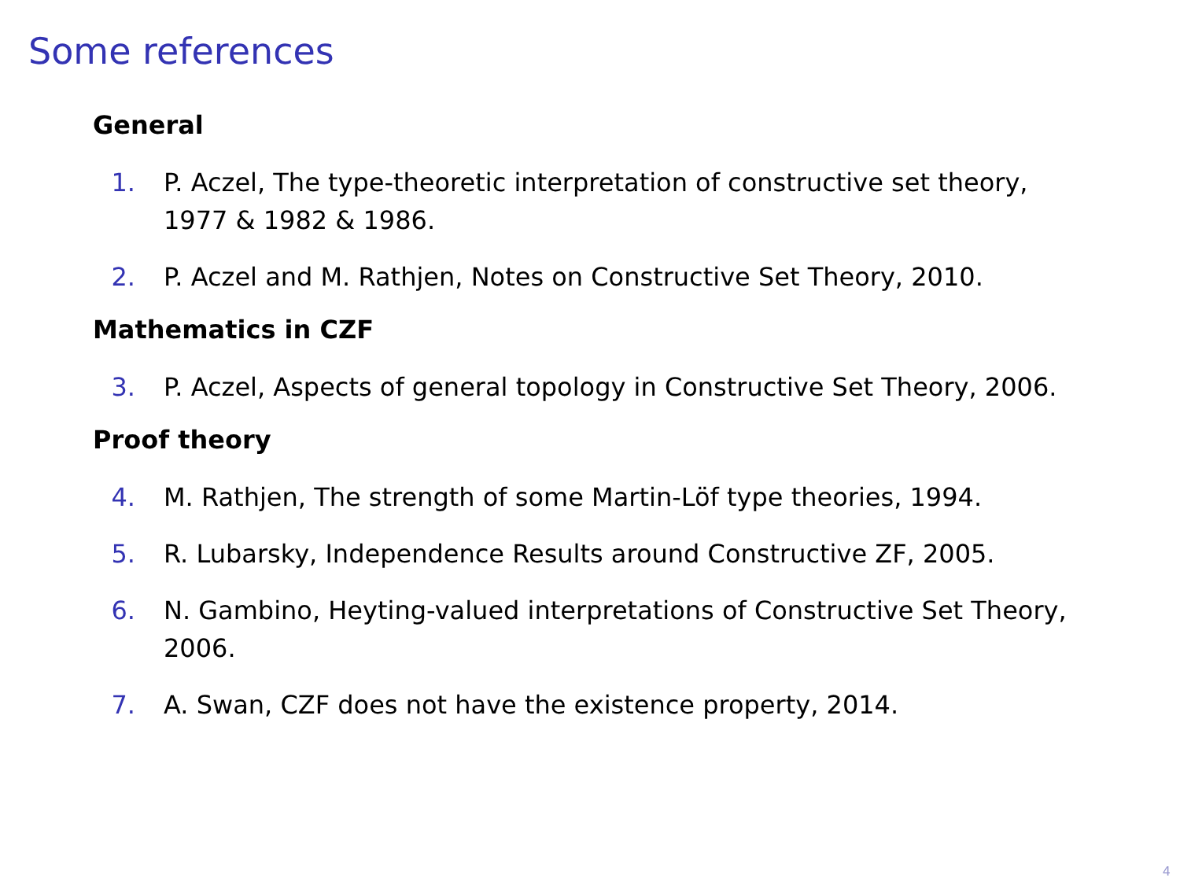Some references
General
1. P. Aczel, The type-theoretic interpretation of constructive set theory, 1977 & 1982 & 1986.
2. P. Aczel and M. Rathjen, Notes on Constructive Set Theory, 2010.
Mathematics in CZF
3. P. Aczel, Aspects of general topology in Constructive Set Theory, 2006.
Proof theory
4. M. Rathjen, The strength of some Martin-Löf type theories, 1994.
5. R. Lubarsky, Independence Results around Constructive ZF, 2005.
6. N. Gambino, Heyting-valued interpretations of Constructive Set Theory, 2006.
7. A. Swan, CZF does not have the existence property, 2014.
4